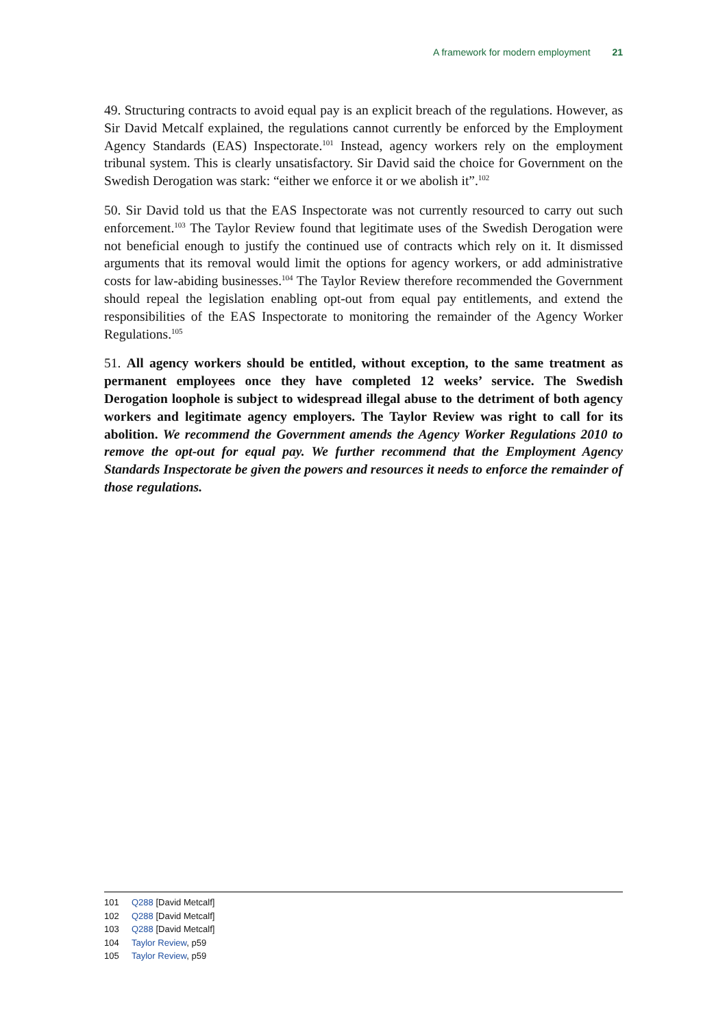A framework for modern employment 21
49. Structuring contracts to avoid equal pay is an explicit breach of the regulations. However, as Sir David Metcalf explained, the regulations cannot currently be enforced by the Employment Agency Standards (EAS) Inspectorate.<sup>101</sup> Instead, agency workers rely on the employment tribunal system. This is clearly unsatisfactory. Sir David said the choice for Government on the Swedish Derogation was stark: “either we enforce it or we abolish it”.<sup>102</sup>
50. Sir David told us that the EAS Inspectorate was not currently resourced to carry out such enforcement.<sup>103</sup> The Taylor Review found that legitimate uses of the Swedish Derogation were not beneficial enough to justify the continued use of contracts which rely on it. It dismissed arguments that its removal would limit the options for agency workers, or add administrative costs for law-abiding businesses.<sup>104</sup> The Taylor Review therefore recommended the Government should repeal the legislation enabling opt-out from equal pay entitlements, and extend the responsibilities of the EAS Inspectorate to monitoring the remainder of the Agency Worker Regulations.<sup>105</sup>
51. All agency workers should be entitled, without exception, to the same treatment as permanent employees once they have completed 12 weeks’ service. The Swedish Derogation loophole is subject to widespread illegal abuse to the detriment of both agency workers and legitimate agency employers. The Taylor Review was right to call for its abolition. We recommend the Government amends the Agency Worker Regulations 2010 to remove the opt-out for equal pay. We further recommend that the Employment Agency Standards Inspectorate be given the powers and resources it needs to enforce the remainder of those regulations.
101 Q288 [David Metcalf]
102 Q288 [David Metcalf]
103 Q288 [David Metcalf]
104 Taylor Review, p59
105 Taylor Review, p59